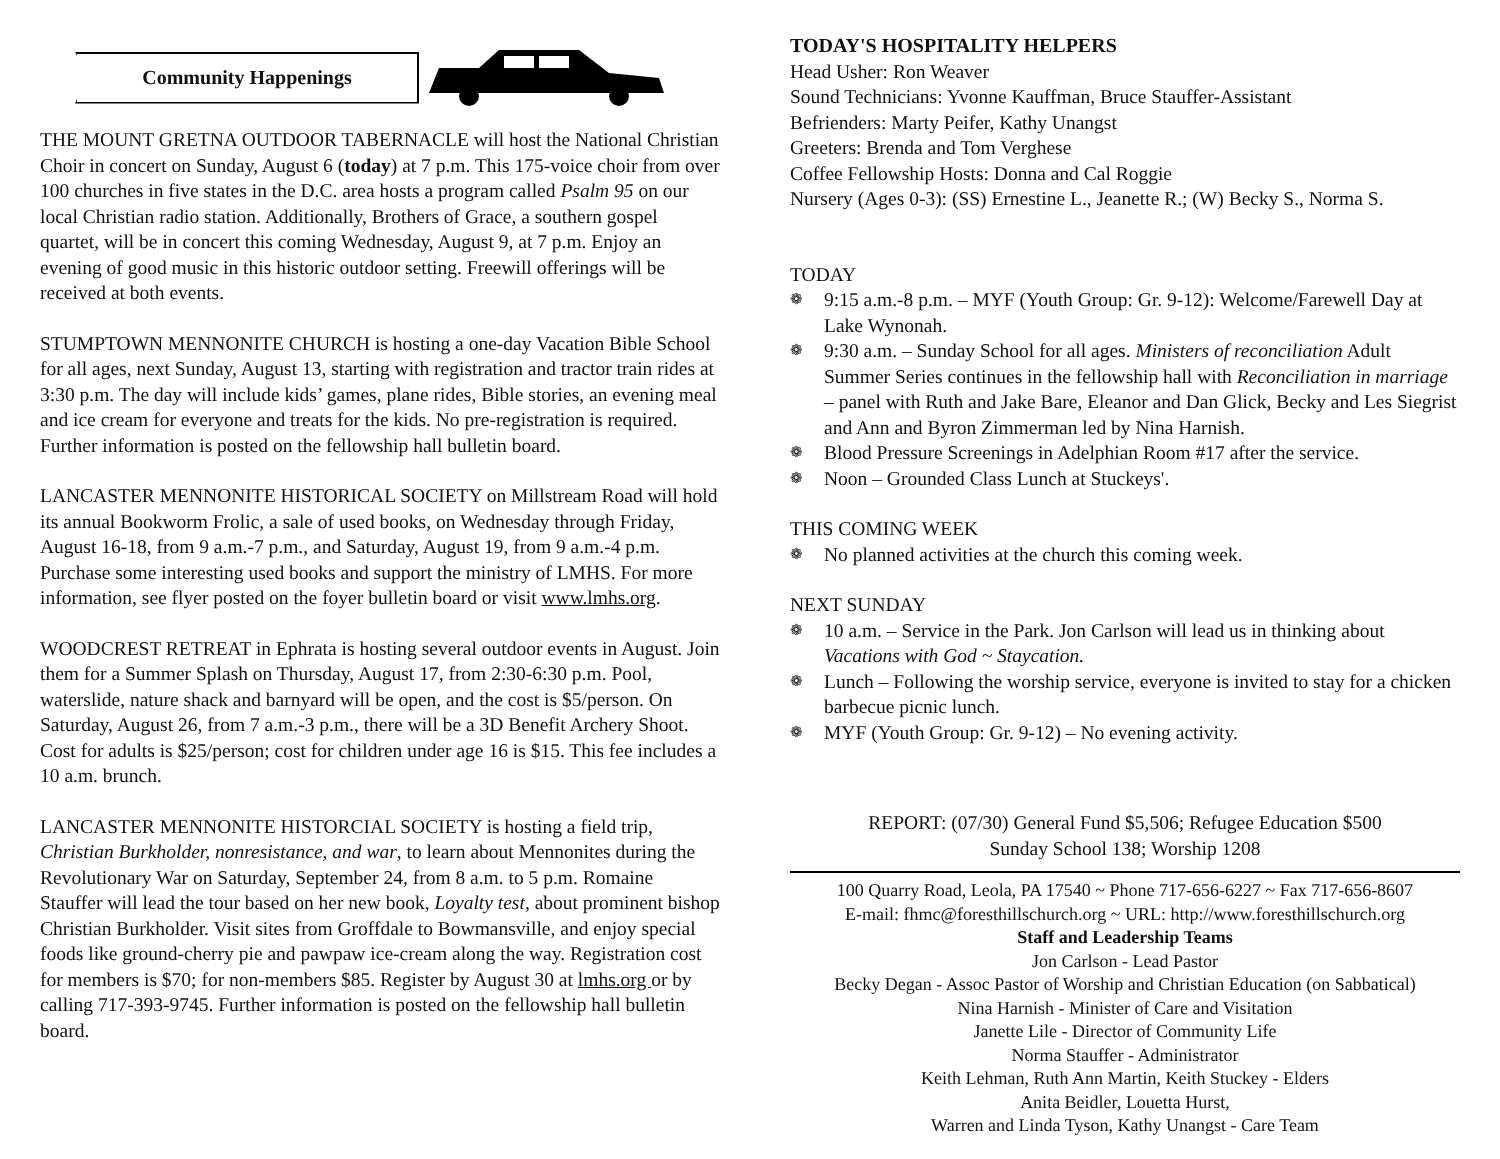Community Happenings
THE MOUNT GRETNA OUTDOOR TABERNACLE will host the National Christian Choir in concert on Sunday, August 6 (today) at 7 p.m. This 175-voice choir from over 100 churches in five states in the D.C. area hosts a program called Psalm 95 on our local Christian radio station. Additionally, Brothers of Grace, a southern gospel quartet, will be in concert this coming Wednesday, August 9, at 7 p.m. Enjoy an evening of good music in this historic outdoor setting. Freewill offerings will be received at both events.
STUMPTOWN MENNONITE CHURCH is hosting a one-day Vacation Bible School for all ages, next Sunday, August 13, starting with registration and tractor train rides at 3:30 p.m. The day will include kids’ games, plane rides, Bible stories, an evening meal and ice cream for everyone and treats for the kids. No pre-registration is required. Further information is posted on the fellowship hall bulletin board.
LANCASTER MENNONITE HISTORICAL SOCIETY on Millstream Road will hold its annual Bookworm Frolic, a sale of used books, on Wednesday through Friday, August 16-18, from 9 a.m.-7 p.m., and Saturday, August 19, from 9 a.m.-4 p.m. Purchase some interesting used books and support the ministry of LMHS. For more information, see flyer posted on the foyer bulletin board or visit www.lmhs.org.
WOODCREST RETREAT in Ephrata is hosting several outdoor events in August. Join them for a Summer Splash on Thursday, August 17, from 2:30-6:30 p.m. Pool, waterslide, nature shack and barnyard will be open, and the cost is $5/person. On Saturday, August 26, from 7 a.m.-3 p.m., there will be a 3D Benefit Archery Shoot. Cost for adults is $25/person; cost for children under age 16 is $15. This fee includes a 10 a.m. brunch.
LANCASTER MENNONITE HISTORCIAL SOCIETY is hosting a field trip, Christian Burkholder, nonresistance, and war, to learn about Mennonites during the Revolutionary War on Saturday, September 24, from 8 a.m. to 5 p.m. Romaine Stauffer will lead the tour based on her new book, Loyalty test, about prominent bishop Christian Burkholder. Visit sites from Groffdale to Bowmansville, and enjoy special foods like ground-cherry pie and pawpaw ice-cream along the way. Registration cost for members is $70; for non-members $85. Register by August 30 at lmhs.org or by calling 717-393-9745. Further information is posted on the fellowship hall bulletin board.
TODAY'S HOSPITALITY HELPERS
Head Usher: Ron Weaver
Sound Technicians: Yvonne Kauffman, Bruce Stauffer-Assistant
Befrienders: Marty Peifer, Kathy Unangst
Greeters: Brenda and Tom Verghese
Coffee Fellowship Hosts: Donna and Cal Roggie
Nursery (Ages 0-3): (SS) Ernestine L., Jeanette R.; (W) Becky S., Norma S.
TODAY
❁ 9:15 a.m.-8 p.m. – MYF (Youth Group: Gr. 9-12): Welcome/Farewell Day at Lake Wynonah.
❁ 9:30 a.m. – Sunday School for all ages. Ministers of reconciliation Adult Summer Series continues in the fellowship hall with Reconciliation in marriage – panel with Ruth and Jake Bare, Eleanor and Dan Glick, Becky and Les Siegrist and Ann and Byron Zimmerman led by Nina Harnish.
❁ Blood Pressure Screenings in Adelphian Room #17 after the service.
❁ Noon – Grounded Class Lunch at Stuckeys'.
THIS COMING WEEK
❁ No planned activities at the church this coming week.
NEXT SUNDAY
❁ 10 a.m. – Service in the Park. Jon Carlson will lead us in thinking about Vacations with God ~ Staycation.
❁ Lunch – Following the worship service, everyone is invited to stay for a chicken barbecue picnic lunch.
❁ MYF (Youth Group: Gr. 9-12) – No evening activity.
REPORT: (07/30) General Fund $5,506; Refugee Education $500
Sunday School 138; Worship 1208
100 Quarry Road, Leola, PA 17540 ~ Phone 717-656-6227 ~ Fax 717-656-8607
E-mail: fhmc@foresthillschurch.org ~ URL: http://www.foresthillschurch.org
Staff and Leadership Teams
Jon Carlson - Lead Pastor
Becky Degan - Assoc Pastor of Worship and Christian Education (on Sabbatical)
Nina Harnish - Minister of Care and Visitation
Janette Lile - Director of Community Life
Norma Stauffer - Administrator
Keith Lehman, Ruth Ann Martin, Keith Stuckey - Elders
Anita Beidler, Louetta Hurst,
Warren and Linda Tyson, Kathy Unangst - Care Team